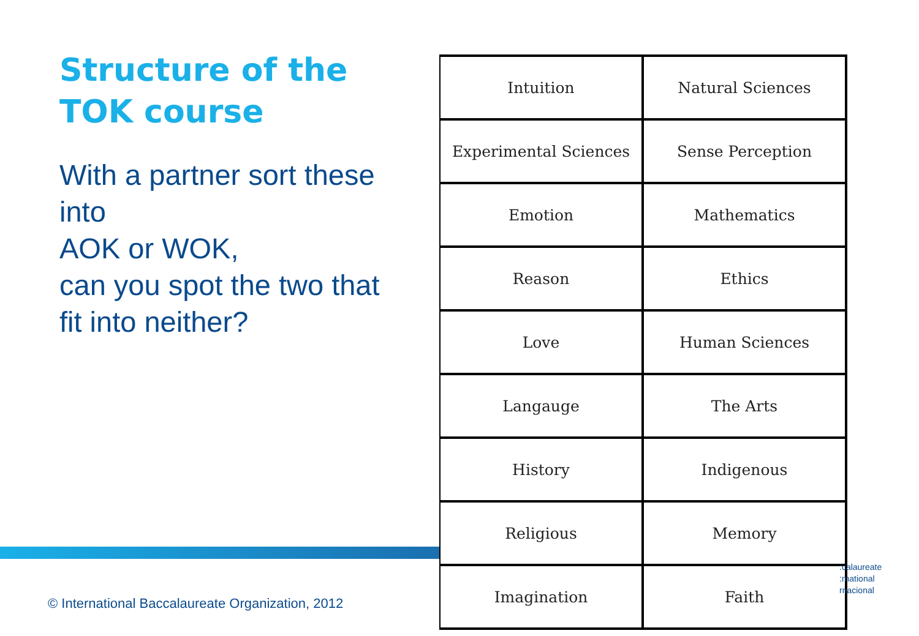Structure of the TOK course
With a partner sort these into
AOK or WOK,
can you spot the two that fit into neither?
| Intuition | Natural Sciences |
| Experimental Sciences | Sense Perception |
| Emotion | Mathematics |
| Reason | Ethics |
| Love | Human Sciences |
| Langauge | The Arts |
| History | Indigenous |
| Religious | Memory |
| Imagination | Faith |
:calaureate
:rnational
rnacional
© International Baccalaureate Organization, 2012